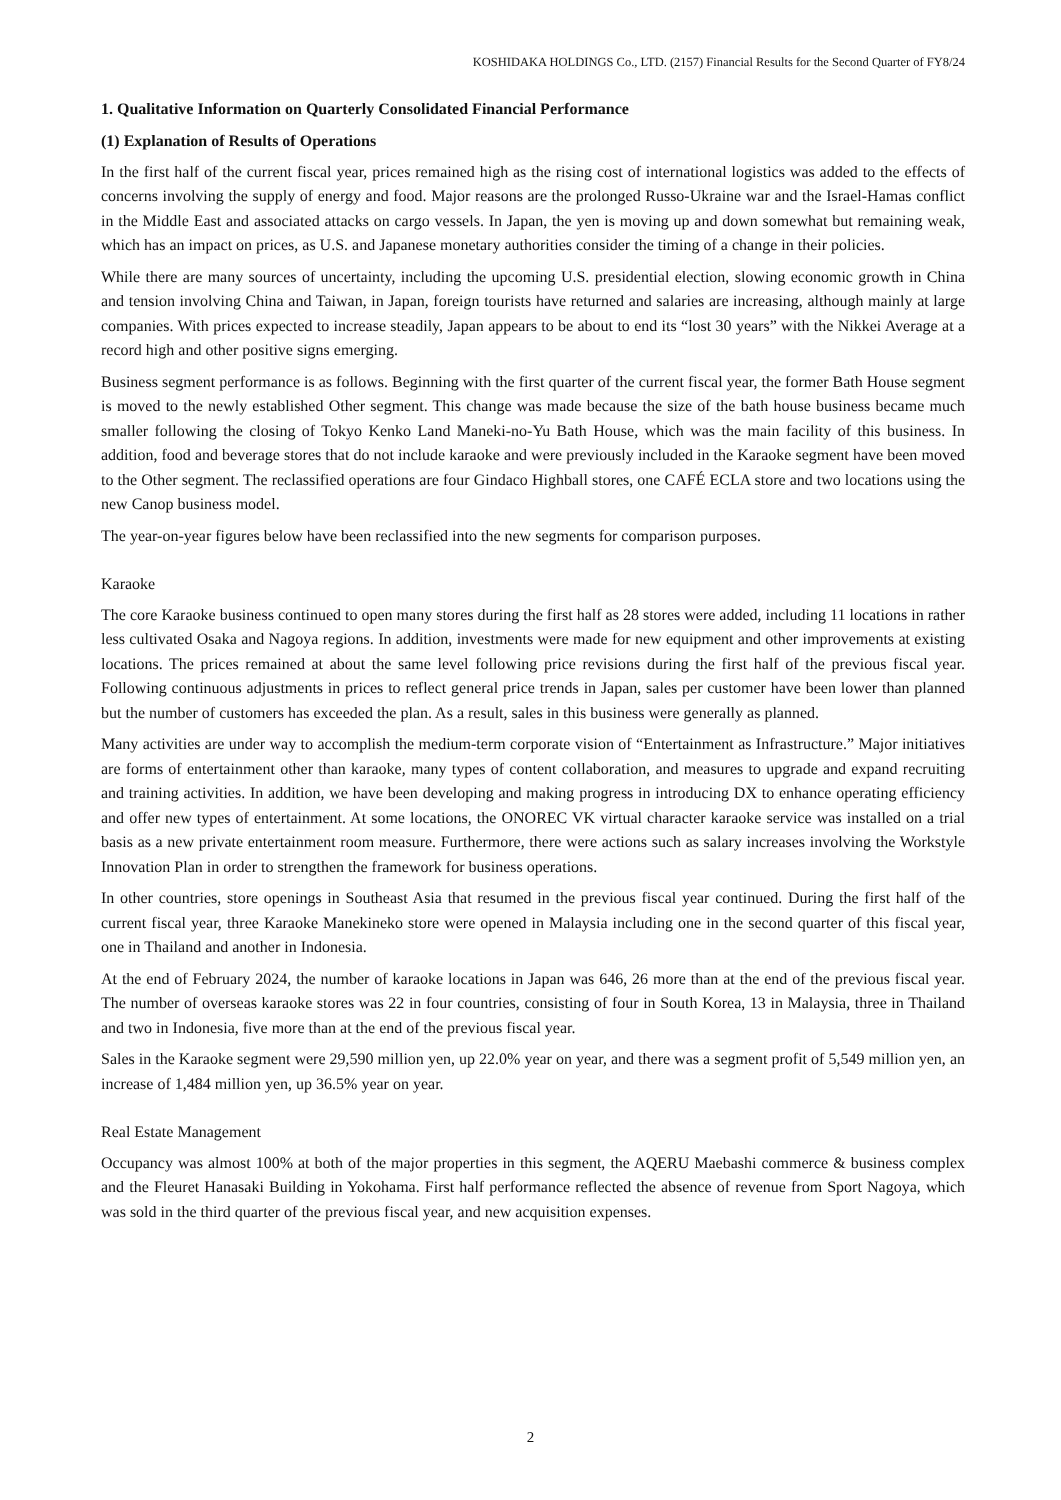KOSHIDAKA HOLDINGS Co., LTD. (2157) Financial Results for the Second Quarter of FY8/24
1. Qualitative Information on Quarterly Consolidated Financial Performance
(1) Explanation of Results of Operations
In the first half of the current fiscal year, prices remained high as the rising cost of international logistics was added to the effects of concerns involving the supply of energy and food. Major reasons are the prolonged Russo-Ukraine war and the Israel-Hamas conflict in the Middle East and associated attacks on cargo vessels. In Japan, the yen is moving up and down somewhat but remaining weak, which has an impact on prices, as U.S. and Japanese monetary authorities consider the timing of a change in their policies.
While there are many sources of uncertainty, including the upcoming U.S. presidential election, slowing economic growth in China and tension involving China and Taiwan, in Japan, foreign tourists have returned and salaries are increasing, although mainly at large companies. With prices expected to increase steadily, Japan appears to be about to end its “lost 30 years” with the Nikkei Average at a record high and other positive signs emerging.
Business segment performance is as follows. Beginning with the first quarter of the current fiscal year, the former Bath House segment is moved to the newly established Other segment. This change was made because the size of the bath house business became much smaller following the closing of Tokyo Kenko Land Maneki-no-Yu Bath House, which was the main facility of this business. In addition, food and beverage stores that do not include karaoke and were previously included in the Karaoke segment have been moved to the Other segment. The reclassified operations are four Gindaco Highball stores, one CAFÉ ECLA store and two locations using the new Canop business model.
The year-on-year figures below have been reclassified into the new segments for comparison purposes.
Karaoke
The core Karaoke business continued to open many stores during the first half as 28 stores were added, including 11 locations in rather less cultivated Osaka and Nagoya regions. In addition, investments were made for new equipment and other improvements at existing locations. The prices remained at about the same level following price revisions during the first half of the previous fiscal year. Following continuous adjustments in prices to reflect general price trends in Japan, sales per customer have been lower than planned but the number of customers has exceeded the plan. As a result, sales in this business were generally as planned.
Many activities are under way to accomplish the medium-term corporate vision of “Entertainment as Infrastructure.” Major initiatives are forms of entertainment other than karaoke, many types of content collaboration, and measures to upgrade and expand recruiting and training activities. In addition, we have been developing and making progress in introducing DX to enhance operating efficiency and offer new types of entertainment. At some locations, the ONOREC VK virtual character karaoke service was installed on a trial basis as a new private entertainment room measure. Furthermore, there were actions such as salary increases involving the Workstyle Innovation Plan in order to strengthen the framework for business operations.
In other countries, store openings in Southeast Asia that resumed in the previous fiscal year continued. During the first half of the current fiscal year, three Karaoke Manekineko store were opened in Malaysia including one in the second quarter of this fiscal year, one in Thailand and another in Indonesia.
At the end of February 2024, the number of karaoke locations in Japan was 646, 26 more than at the end of the previous fiscal year. The number of overseas karaoke stores was 22 in four countries, consisting of four in South Korea, 13 in Malaysia, three in Thailand and two in Indonesia, five more than at the end of the previous fiscal year.
Sales in the Karaoke segment were 29,590 million yen, up 22.0% year on year, and there was a segment profit of 5,549 million yen, an increase of 1,484 million yen, up 36.5% year on year.
Real Estate Management
Occupancy was almost 100% at both of the major properties in this segment, the AQERU Maebashi commerce & business complex and the Fleuret Hanasaki Building in Yokohama. First half performance reflected the absence of revenue from Sport Nagoya, which was sold in the third quarter of the previous fiscal year, and new acquisition expenses.
2